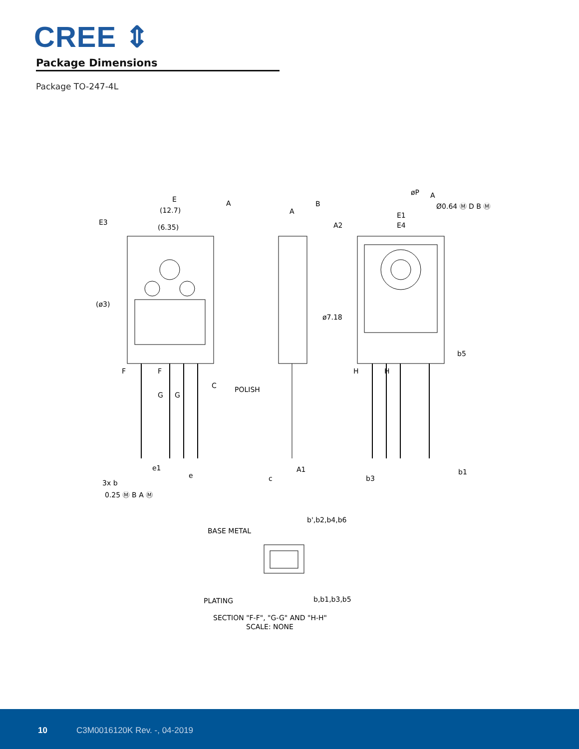CREE ⇕
Package Dimensions
Package TO-247-4L
E
(12.7)
E3
(6.35)
(ø3)
POLISH
A
A2
øP
A
Ø0.64 Ⓜ D B Ⓜ
E1
E4
ø7.18
b5
F
F
G
G
H
H
e1
e
3x b
0.25 Ⓜ B A Ⓜ
c
A1
b3
b1
b',b2,b4,b6
BASE METAL
PLATING
b,b1,b3,b5
SECTION "F-F", "G-G" AND "H-H"
SCALE: NONE
A
B
C
10 C3M0016120K Rev. -, 04-2019